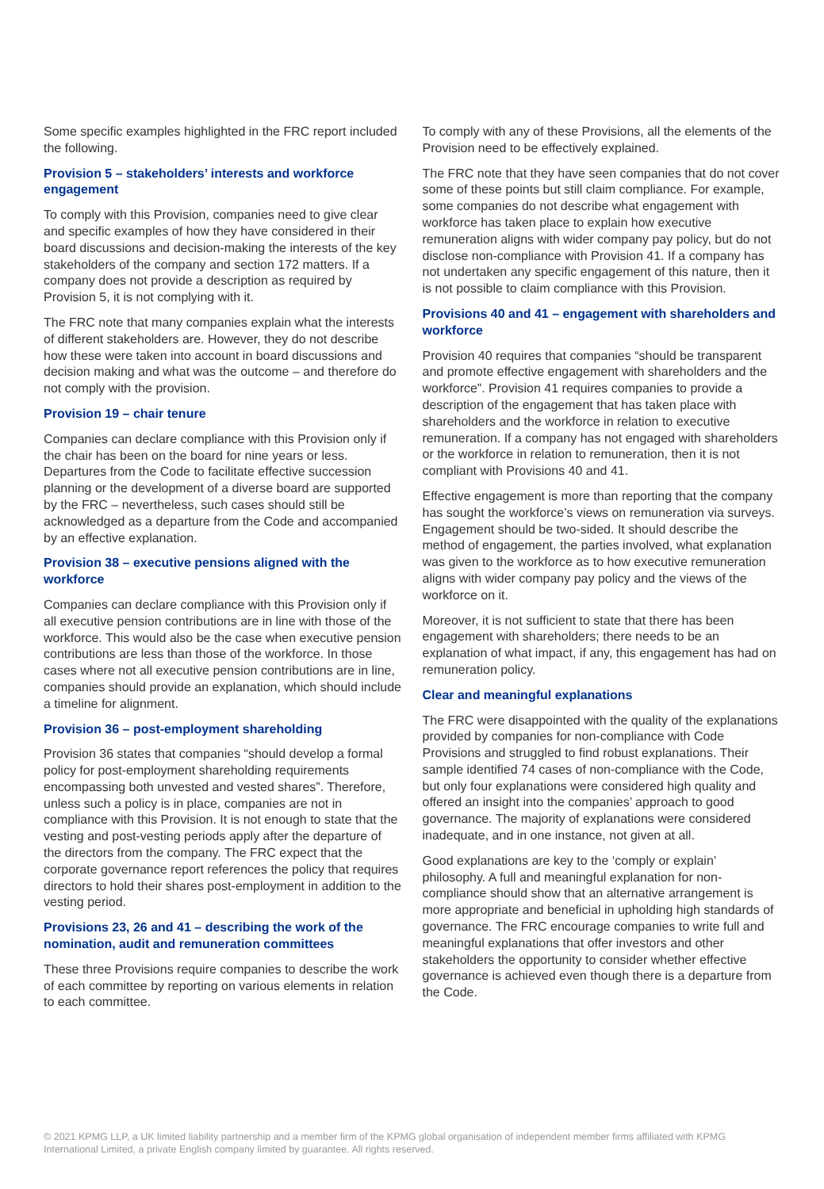Some specific examples highlighted in the FRC report included the following.
Provision 5 – stakeholders’ interests and workforce engagement
To comply with this Provision, companies need to give clear and specific examples of how they have considered in their board discussions and decision-making the interests of the key stakeholders of the company and section 172 matters. If a company does not provide a description as required by Provision 5, it is not complying with it.
The FRC note that many companies explain what the interests of different stakeholders are. However, they do not describe how these were taken into account in board discussions and decision making and what was the outcome – and therefore do not comply with the provision.
Provision 19 – chair tenure
Companies can declare compliance with this Provision only if the chair has been on the board for nine years or less. Departures from the Code to facilitate effective succession planning or the development of a diverse board are supported by the FRC – nevertheless, such cases should still be acknowledged as a departure from the Code and accompanied by an effective explanation.
Provision 38 – executive pensions aligned with the workforce
Companies can declare compliance with this Provision only if all executive pension contributions are in line with those of the workforce. This would also be the case when executive pension contributions are less than those of the workforce. In those cases where not all executive pension contributions are in line, companies should provide an explanation, which should include a timeline for alignment.
Provision 36 – post-employment shareholding
Provision 36 states that companies “should develop a formal policy for post-employment shareholding requirements encompassing both unvested and vested shares”. Therefore, unless such a policy is in place, companies are not in compliance with this Provision. It is not enough to state that the vesting and post-vesting periods apply after the departure of the directors from the company. The FRC expect that the corporate governance report references the policy that requires directors to hold their shares post-employment in addition to the vesting period.
Provisions 23, 26 and 41 – describing the work of the nomination, audit and remuneration committees
These three Provisions require companies to describe the work of each committee by reporting on various elements in relation to each committee.
To comply with any of these Provisions, all the elements of the Provision need to be effectively explained.
The FRC note that they have seen companies that do not cover some of these points but still claim compliance. For example, some companies do not describe what engagement with workforce has taken place to explain how executive remuneration aligns with wider company pay policy, but do not disclose non-compliance with Provision 41. If a company has not undertaken any specific engagement of this nature, then it is not possible to claim compliance with this Provision.
Provisions 40 and 41 – engagement with shareholders and workforce
Provision 40 requires that companies “should be transparent and promote effective engagement with shareholders and the workforce”. Provision 41 requires companies to provide a description of the engagement that has taken place with shareholders and the workforce in relation to executive remuneration. If a company has not engaged with shareholders or the workforce in relation to remuneration, then it is not compliant with Provisions 40 and 41.
Effective engagement is more than reporting that the company has sought the workforce’s views on remuneration via surveys. Engagement should be two-sided. It should describe the method of engagement, the parties involved, what explanation was given to the workforce as to how executive remuneration aligns with wider company pay policy and the views of the workforce on it.
Moreover, it is not sufficient to state that there has been engagement with shareholders; there needs to be an explanation of what impact, if any, this engagement has had on remuneration policy.
Clear and meaningful explanations
The FRC were disappointed with the quality of the explanations provided by companies for non-compliance with Code Provisions and struggled to find robust explanations. Their sample identified 74 cases of non-compliance with the Code, but only four explanations were considered high quality and offered an insight into the companies’ approach to good governance. The majority of explanations were considered inadequate, and in one instance, not given at all.
Good explanations are key to the ‘comply or explain’ philosophy. A full and meaningful explanation for non-compliance should show that an alternative arrangement is more appropriate and beneficial in upholding high standards of governance. The FRC encourage companies to write full and meaningful explanations that offer investors and other stakeholders the opportunity to consider whether effective governance is achieved even though there is a departure from the Code.
© 2021 KPMG LLP, a UK limited liability partnership and a member firm of the KPMG global organisation of independent member firms affiliated with KPMG International Limited, a private English company limited by guarantee. All rights reserved.